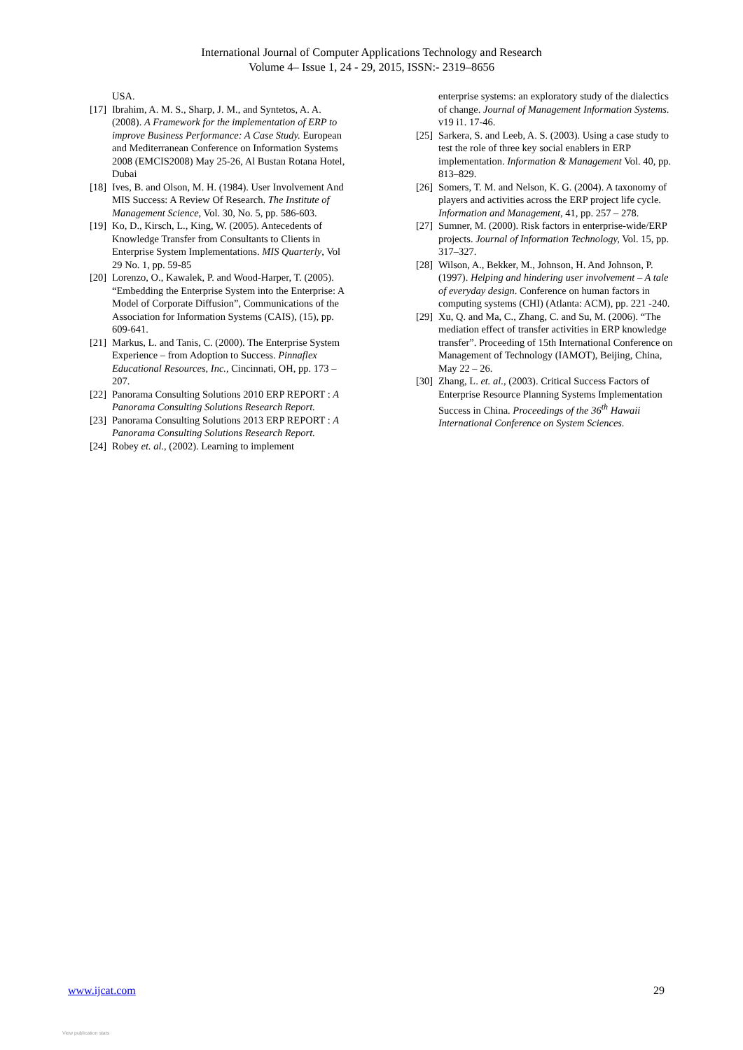International Journal of Computer Applications Technology and Research
Volume 4– Issue 1, 24 - 29, 2015, ISSN:- 2319–8656
USA.
[17] Ibrahim, A. M. S., Sharp, J. M., and Syntetos, A. A. (2008). A Framework for the implementation of ERP to improve Business Performance: A Case Study. European and Mediterranean Conference on Information Systems 2008 (EMCIS2008) May 25-26, Al Bustan Rotana Hotel, Dubai
[18] Ives, B. and Olson, M. H. (1984). User Involvement And MIS Success: A Review Of Research. The Institute of Management Science, Vol. 30, No. 5, pp. 586-603.
[19] Ko, D., Kirsch, L., King, W. (2005). Antecedents of Knowledge Transfer from Consultants to Clients in Enterprise System Implementations. MIS Quarterly, Vol 29 No. 1, pp. 59-85
[20] Lorenzo, O., Kawalek, P. and Wood-Harper, T. (2005). “Embedding the Enterprise System into the Enterprise: A Model of Corporate Diffusion”, Communications of the Association for Information Systems (CAIS), (15), pp. 609-641.
[21] Markus, L. and Tanis, C. (2000). The Enterprise System Experience – from Adoption to Success. Pinnaflex Educational Resources, Inc., Cincinnati, OH, pp. 173 – 207.
[22] Panorama Consulting Solutions 2010 ERP REPORT : A Panorama Consulting Solutions Research Report.
[23] Panorama Consulting Solutions 2013 ERP REPORT : A Panorama Consulting Solutions Research Report.
[24] Robey et. al., (2002). Learning to implement
enterprise systems: an exploratory study of the dialectics of change. Journal of Management Information Systems. v19 i1. 17-46.
[25] Sarkera, S. and Leeb, A. S. (2003). Using a case study to test the role of three key social enablers in ERP implementation. Information & Management Vol. 40, pp. 813–829.
[26] Somers, T. M. and Nelson, K. G. (2004). A taxonomy of players and activities across the ERP project life cycle. Information and Management, 41, pp. 257 – 278.
[27] Sumner, M. (2000). Risk factors in enterprise-wide/ERP projects. Journal of Information Technology, Vol. 15, pp. 317–327.
[28] Wilson, A., Bekker, M., Johnson, H. And Johnson, P. (1997). Helping and hindering user involvement – A tale of everyday design. Conference on human factors in computing systems (CHI) (Atlanta: ACM), pp. 221 -240.
[29] Xu, Q. and Ma, C., Zhang, C. and Su, M. (2006). “The mediation effect of transfer activities in ERP knowledge transfer”. Proceeding of 15th International Conference on Management of Technology (IAMOT), Beijing, China, May 22 – 26.
[30] Zhang, L. et. al., (2003). Critical Success Factors of Enterprise Resource Planning Systems Implementation Success in China. Proceedings of the 36<sup>th</sup> Hawaii International Conference on System Sciences.
www.ijcat.com 29
View publication stats